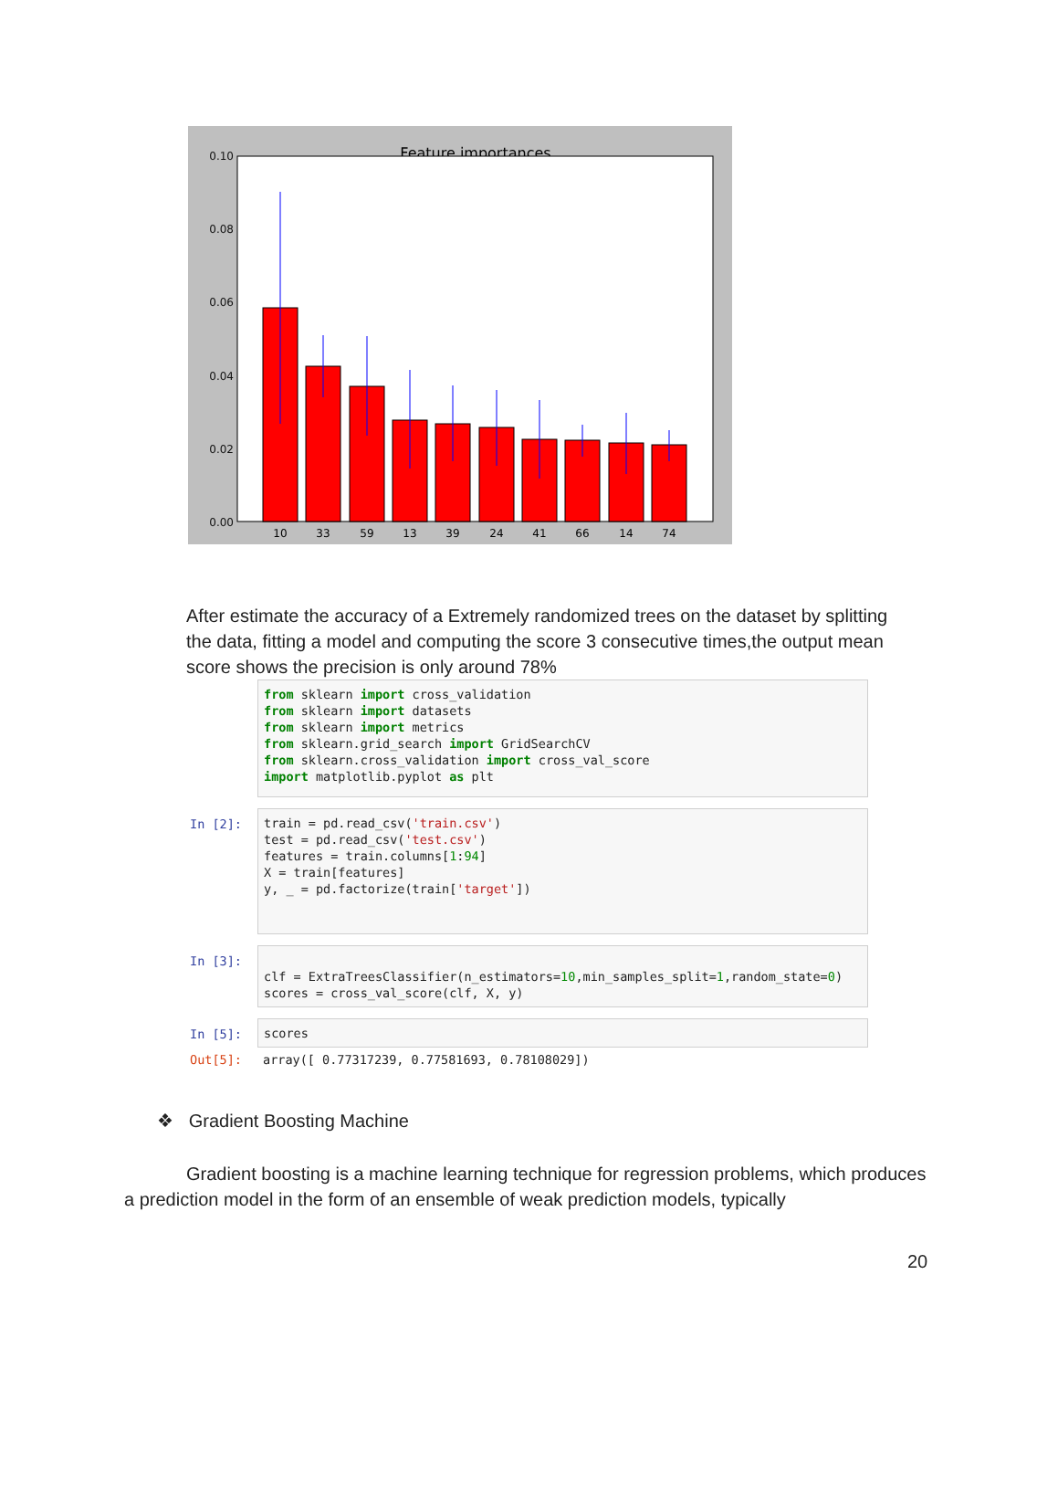Feature importances
0.10
0.08
0.06
0.04
0.02
0.00
10
33
59
13
39
24
41
66
14
74
After estimate the accuracy of a Extremely randomized trees on the dataset by splitting the data, fitting a model and computing the score 3 consecutive times,the output mean score shows the precision is only around 78%
from sklearn import cross_validation from sklearn import datasets from sklearn import metrics from sklearn.grid_search import GridSearchCV from sklearn.cross_validation import cross_val_score import matplotlib.pyplot as plt
In [2]:
train = pd.read_csv('train.csv') test = pd.read_csv('test.csv') features = train.columns[1:94] X = train[features] y, _ = pd.factorize(train['target'])
In [3]:
clf = ExtraTreesClassifier(n_estimators=10,min_samples_split=1,random_state=0) scores = cross_val_score(clf, X, y)
In [5]: scores
Out[5]: array([ 0.77317239, 0.77581693, 0.78108029])
❖ Gradient Boosting Machine
Gradient boosting is a machine learning technique for regression problems, which produces a prediction model in the form of an ensemble of weak prediction models, typically
20